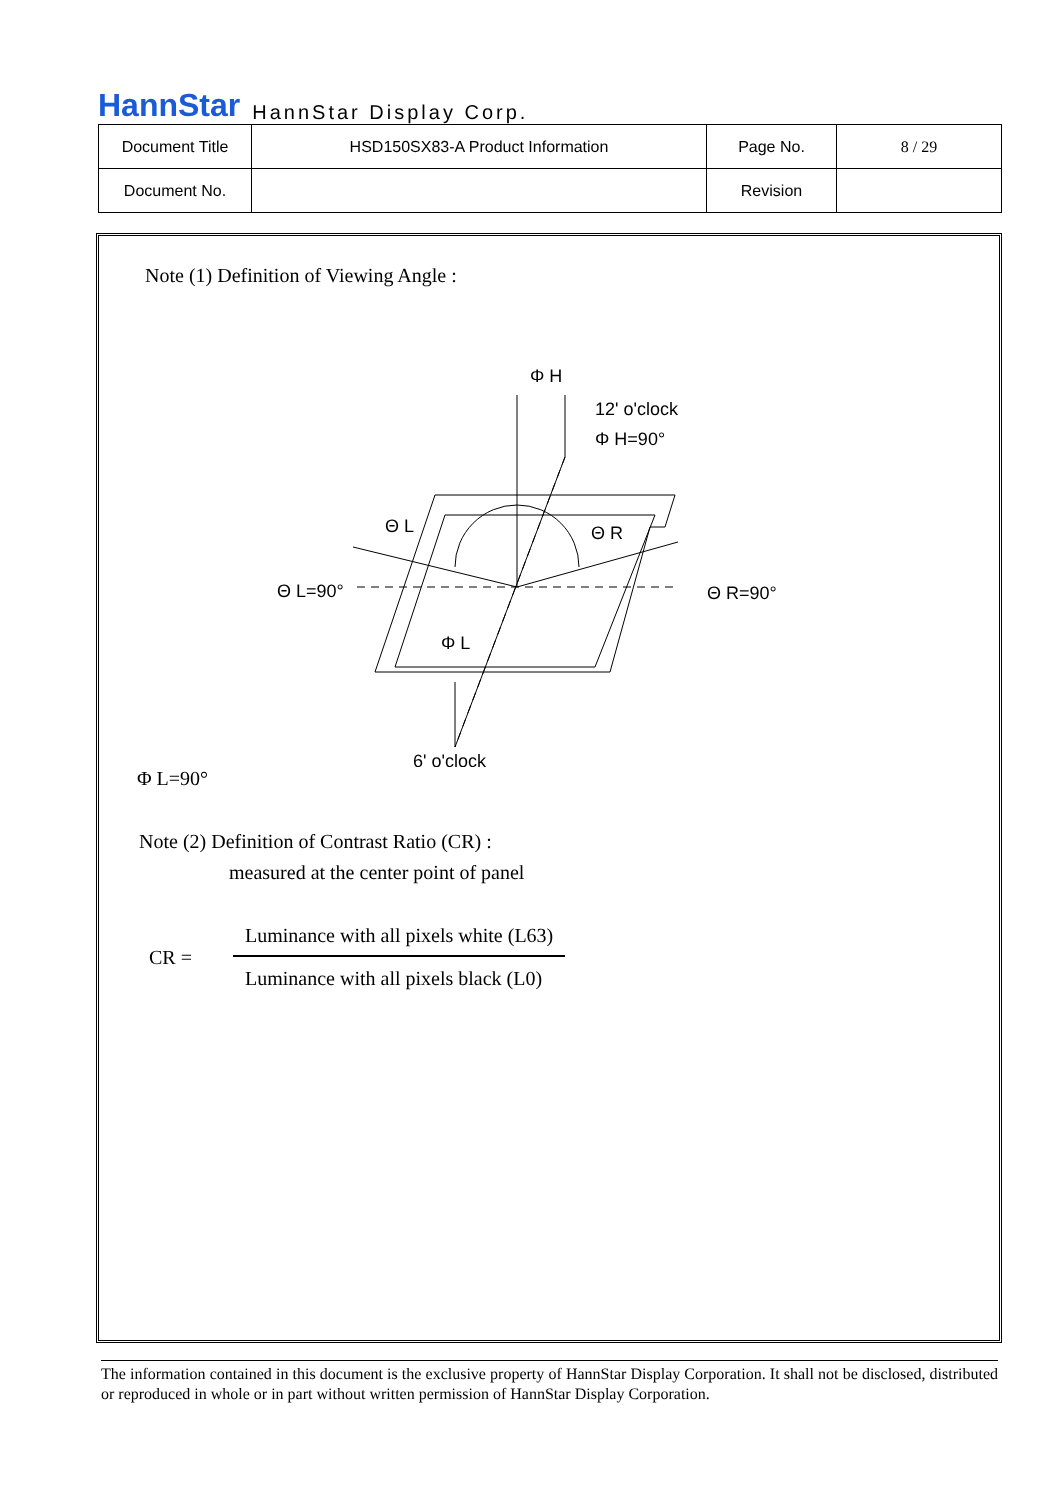HannStar HannStar Display Corp.
| Document Title | HSD150SX83-A Product Information | Page No. | 8 / 29 |
| Document No. | | Revision | |
Note (1) Definition of Viewing Angle :
Φ H
12' o'clock
Φ H=90°
Θ L
Θ R
Θ L=90°
Θ R=90°
Φ L
6' o'clock
Φ L=90°
Note (2) Definition of Contrast Ratio (CR) :
measured at the center point of panel
CR =
Luminance with all pixels white (L63)
Luminance with all pixels black (L0)
The information contained in this document is the exclusive property of HannStar Display Corporation. It shall not be disclosed, distributed or reproduced in whole or in part without written permission of HannStar Display Corporation.